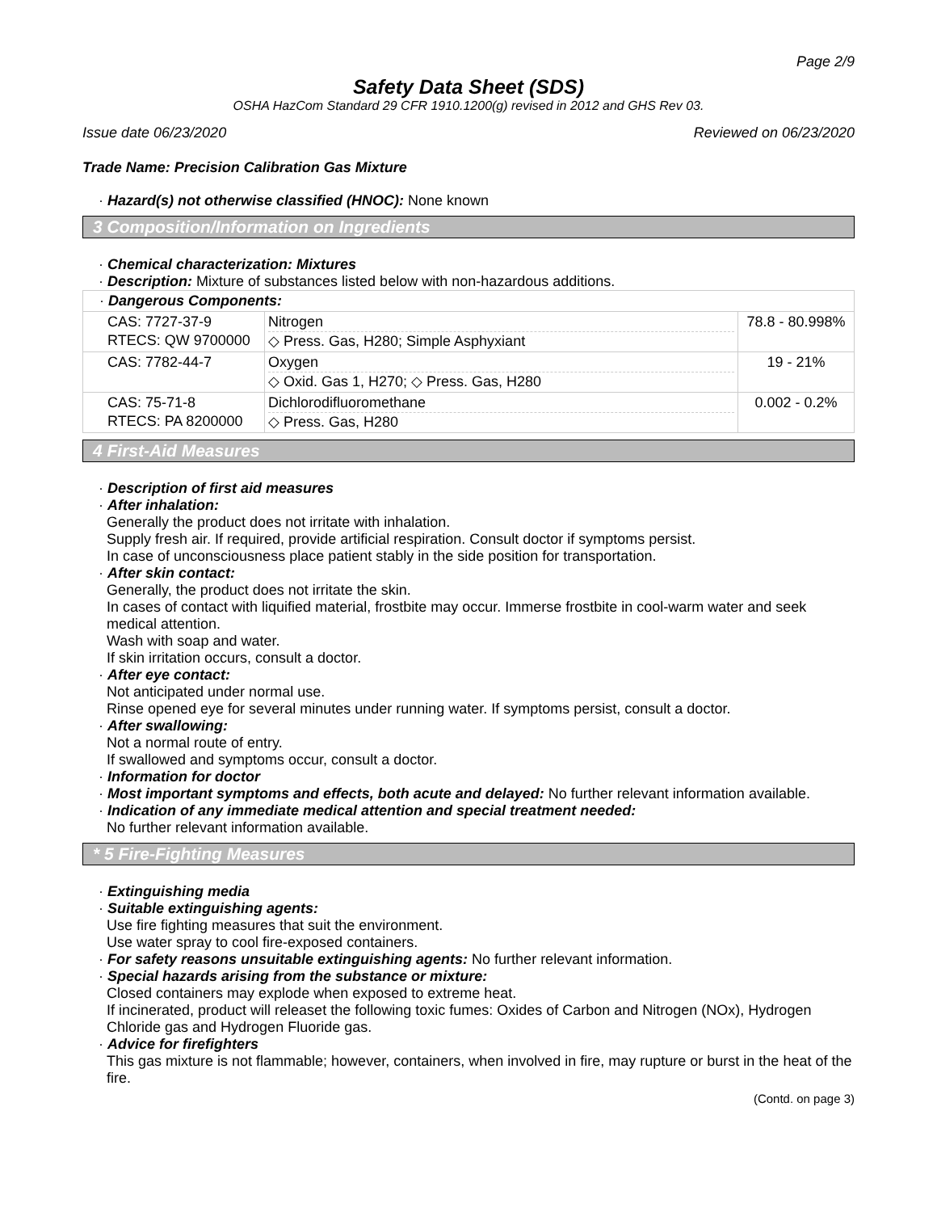Page 2/9
Safety Data Sheet (SDS)
OSHA HazCom Standard 29 CFR 1910.1200(g) revised in 2012 and GHS Rev 03.
Issue date 06/23/2020 Reviewed on 06/23/2020
Trade Name: Precision Calibration Gas Mixture
· Hazard(s) not otherwise classified (HNOC): None known
3 Composition/Information on Ingredients
· Chemical characterization: Mixtures
· Description: Mixture of substances listed below with non-hazardous additions.
| · Dangerous Components: | | |
| CAS: 7727-37-9 RTECS: QW 9700000 | Nitrogen ◇ Press. Gas, H280; Simple Asphyxiant | 78.8 - 80.998% |
| CAS: 7782-44-7 | Oxygen ◇ Oxid. Gas 1, H270; ◇ Press. Gas, H280 | 19 - 21% |
| CAS: 75-71-8 RTECS: PA 8200000 | Dichlorodifluoromethane ◇ Press. Gas, H280 | 0.002 - 0.2% |
4 First-Aid Measures
· Description of first aid measures
· After inhalation:
Generally the product does not irritate with inhalation.
Supply fresh air. If required, provide artificial respiration. Consult doctor if symptoms persist.
In case of unconsciousness place patient stably in the side position for transportation.
· After skin contact:
Generally, the product does not irritate the skin.
In cases of contact with liquified material, frostbite may occur. Immerse frostbite in cool-warm water and seek medical attention.
Wash with soap and water.
If skin irritation occurs, consult a doctor.
· After eye contact:
Not anticipated under normal use.
Rinse opened eye for several minutes under running water. If symptoms persist, consult a doctor.
· After swallowing:
Not a normal route of entry.
If swallowed and symptoms occur, consult a doctor.
· Information for doctor
· Most important symptoms and effects, both acute and delayed: No further relevant information available.
· Indication of any immediate medical attention and special treatment needed:
No further relevant information available.
* 5 Fire-Fighting Measures
· Extinguishing media
· Suitable extinguishing agents:
Use fire fighting measures that suit the environment.
Use water spray to cool fire-exposed containers.
· For safety reasons unsuitable extinguishing agents: No further relevant information.
· Special hazards arising from the substance or mixture:
Closed containers may explode when exposed to extreme heat.
If incinerated, product will releaset the following toxic fumes: Oxides of Carbon and Nitrogen (NOx), Hydrogen Chloride gas and Hydrogen Fluoride gas.
· Advice for firefighters
This gas mixture is not flammable; however, containers, when involved in fire, may rupture or burst in the heat of the fire.
(Contd. on page 3)